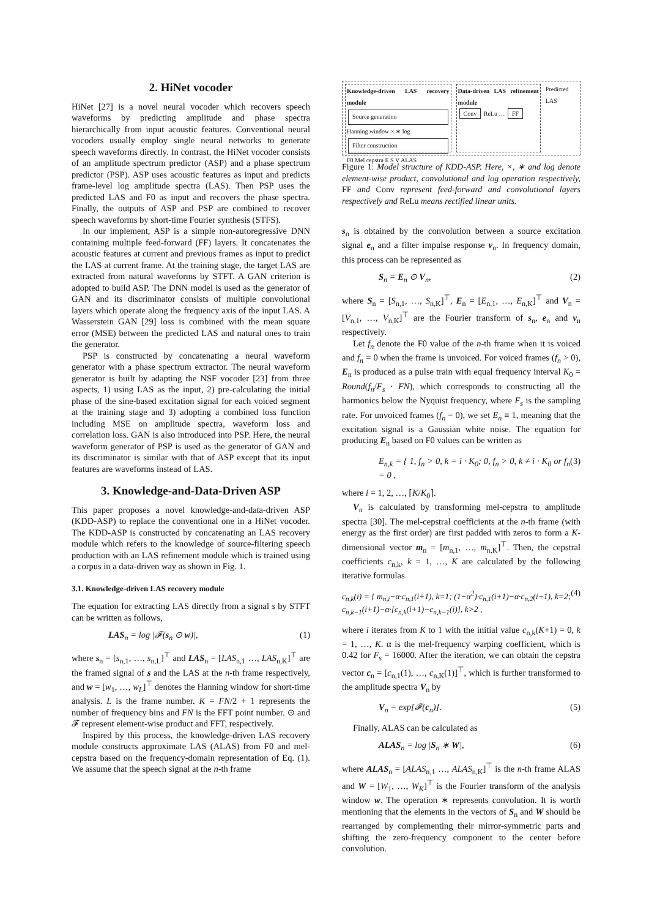2. HiNet vocoder
HiNet [27] is a novel neural vocoder which recovers speech waveforms by predicting amplitude and phase spectra hierarchically from input acoustic features. Conventional neural vocoders usually employ single neural networks to generate speech waveforms directly. In contrast, the HiNet vocoder consists of an amplitude spectrum predictor (ASP) and a phase spectrum predictor (PSP). ASP uses acoustic features as input and predicts frame-level log amplitude spectra (LAS). Then PSP uses the predicted LAS and F0 as input and recovers the phase spectra. Finally, the outputs of ASP and PSP are combined to recover speech waveforms by short-time Fourier synthesis (STFS).
In our implement, ASP is a simple non-autoregressive DNN containing multiple feed-forward (FF) layers. It concatenates the acoustic features at current and previous frames as input to predict the LAS at current frame. At the training stage, the target LAS are extracted from natural waveforms by STFT. A GAN criterion is adopted to build ASP. The DNN model is used as the generator of GAN and its discriminator consists of multiple convolutional layers which operate along the frequency axis of the input LAS. A Wasserstein GAN [29] loss is combined with the mean square error (MSE) between the predicted LAS and natural ones to train the generator.
PSP is constructed by concatenating a neural waveform generator with a phase spectrum extractor. The neural waveform generator is built by adapting the NSF vocoder [23] from three aspects, 1) using LAS as the input, 2) pre-calculating the initial phase of the sine-based excitation signal for each voiced segment at the training stage and 3) adopting a combined loss function including MSE on amplitude spectra, waveform loss and correlation loss. GAN is also introduced into PSP. Here, the neural waveform generator of PSP is used as the generator of GAN and its discriminator is similar with that of ASP except that its input features are waveforms instead of LAS.
3. Knowledge-and-Data-Driven ASP
This paper proposes a novel knowledge-and-data-driven ASP (KDD-ASP) to replace the conventional one in a HiNet vocoder. The KDD-ASP is constructed by concatenating an LAS recovery module which refers to the knowledge of source-filtering speech production with an LAS refinement module which is trained using a corpus in a data-driven way as shown in Fig. 1.
3.1. Knowledge-driven LAS recovery module
The equation for extracting LAS directly from a signal s by STFT can be written as follows,
LAS<sub>n</sub> = log |𝓕(s<sub>n</sub> ⊙ w)|, (1)
where s<sub>n</sub> = [s<sub>n,1</sub>, …, s<sub>n,L</sub>]<sup>⊤</sup> and LAS<sub>n</sub> = [LAS<sub>n,1</sub> …, LAS<sub>n,K</sub>]<sup>⊤</sup> are the framed signal of s and the LAS at the n-th frame respectively, and w = [w<sub>1</sub>, …, w<sub>L</sub>]<sup>⊤</sup> denotes the Hanning window for short-time analysis. L is the frame number. K = FN/2 + 1 represents the number of frequency bins and FN is the FFT point number. ⊙ and 𝓕 represent element-wise product and FFT, respectively.
Inspired by this process, the knowledge-driven LAS recovery module constructs approximate LAS (ALAS) from F0 and mel-cepstra based on the frequency-domain representation of Eq. (1). We assume that the speech signal at the n-th frame
Knowledge-driven LAS recovery module
Source generation
Hanning window × ∗ log
Filter construction
F0 Mel cepstra E S V ALAS
Data-driven LAS refinement module
Conv ReLu … FF
Predicted LAS
Figure 1: Model structure of KDD-ASP. Here, ×, ∗ and log denote element-wise product, convolutional and log operation respectively, FF and Conv represent feed-forward and convolutional layers respectively and ReLu means rectified linear units.
s<sub>n</sub> is obtained by the convolution between a source excitation signal e<sub>n</sub> and a filter impulse response v<sub>n</sub>. In frequency domain, this process can be represented as
S<sub>n</sub> = E<sub>n</sub> ⊙ V<sub>n</sub>, (2)
where S<sub>n</sub> = [S<sub>n,1</sub>, …, S<sub>n,K</sub>]<sup>⊤</sup>, E<sub>n</sub> = [E<sub>n,1</sub>, …, E<sub>n,K</sub>]<sup>⊤</sup> and V<sub>n</sub> = [V<sub>n,1</sub>, …, V<sub>n,K</sub>]<sup>⊤</sup> are the Fourier transform of s<sub>n</sub>, e<sub>n</sub> and v<sub>n</sub> respectively.
Let f<sub>n</sub> denote the F0 value of the n-th frame when it is voiced and f<sub>n</sub> = 0 when the frame is unvoiced. For voiced frames (f<sub>n</sub> > 0), E<sub>n</sub> is produced as a pulse train with equal frequency interval K<sub>0</sub> = Round(f<sub>n</sub>/F<sub>s</sub> · FN), which corresponds to constructing all the harmonics below the Nyquist frequency, where F<sub>s</sub> is the sampling rate. For unvoiced frames (f<sub>n</sub> = 0), we set E<sub>n</sub> ≡ 1, meaning that the excitation signal is a Gaussian white noise. The equation for producing E<sub>n</sub> based on F0 values can be written as
E<sub>n,k</sub> = { 1, f<sub>n</sub> > 0, k = i · K<sub>0</sub>; 0, f<sub>n</sub> > 0, k ≠ i · K<sub>0</sub> or f<sub>n</sub> = 0 , (3)
where i = 1, 2, …, ⌈K/K<sub>0</sub>⌉.
V<sub>n</sub> is calculated by transforming mel-cepstra to amplitude spectra [30]. The mel-cepstral coefficients at the n-th frame (with energy as the first order) are first padded with zeros to form a K-dimensional vector m<sub>n</sub> = [m<sub>n,1</sub>, …, m<sub>n,K</sub>]<sup>⊤</sup>. Then, the cepstral coefficients c<sub>n,k</sub>, k = 1, …, K are calculated by the following iterative formulas
c<sub>n,k</sub>(i) = { m<sub>n,i</sub>−α·c<sub>n,1</sub>(i+1), k=1; (1−α<sup>2</sup>)·c<sub>n,1</sub>(i+1)−α·c<sub>n,2</sub>(i+1), k=2; c<sub>n,k−1</sub>(i+1)−α·[c<sub>n,k</sub>(i+1)−c<sub>n,k−1</sub>(i)], k>2 , (4)
where i iterates from K to 1 with the initial value c<sub>n,k</sub>(K+1) = 0, k = 1, …, K. α is the mel-frequency warping coefficient, which is 0.42 for F<sub>s</sub> = 16000. After the iteration, we can obtain the cepstra vector c<sub>n</sub> = [c<sub>n,1</sub>(1), …, c<sub>n,K</sub>(1)]<sup>⊤</sup>, which is further transformed to the amplitude spectra V<sub>n</sub> by
V<sub>n</sub> = exp[𝓕(c<sub>n</sub>)]. (5)
Finally, ALAS can be calculated as
ALAS<sub>n</sub> = log |S<sub>n</sub> ∗ W|, (6)
where ALAS<sub>n</sub> = [ALAS<sub>n,1</sub> …, ALAS<sub>n,K</sub>]<sup>⊤</sup> is the n-th frame ALAS and W = [W<sub>1</sub>, …, W<sub>K</sub>]<sup>⊤</sup> is the Fourier transform of the analysis window w. The operation ∗ represents convolution. It is worth mentioning that the elements in the vectors of S<sub>n</sub> and W should be rearranged by complementing their mirror-symmetric parts and shifting the zero-frequency component to the center before convolution.